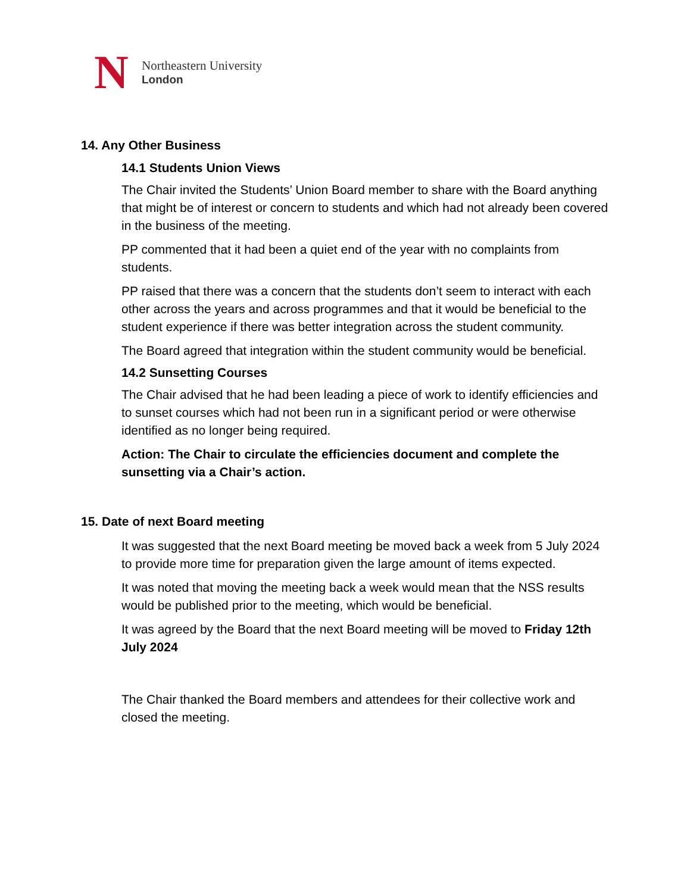N
Northeastern University
London
14. Any Other Business
14.1 Students Union Views
The Chair invited the Students’ Union Board member to share with the Board anything that might be of interest or concern to students and which had not already been covered in the business of the meeting.
PP commented that it had been a quiet end of the year with no complaints from students.
PP raised that there was a concern that the students don’t seem to interact with each other across the years and across programmes and that it would be beneficial to the student experience if there was better integration across the student community.
The Board agreed that integration within the student community would be beneficial.
14.2 Sunsetting Courses
The Chair advised that he had been leading a piece of work to identify efficiencies and to sunset courses which had not been run in a significant period or were otherwise identified as no longer being required.
Action: The Chair to circulate the efficiencies document and complete the sunsetting via a Chair’s action.
15. Date of next Board meeting
It was suggested that the next Board meeting be moved back a week from 5 July 2024 to provide more time for preparation given the large amount of items expected.
It was noted that moving the meeting back a week would mean that the NSS results would be published prior to the meeting, which would be beneficial.
It was agreed by the Board that the next Board meeting will be moved to Friday 12th July 2024
The Chair thanked the Board members and attendees for their collective work and closed the meeting.